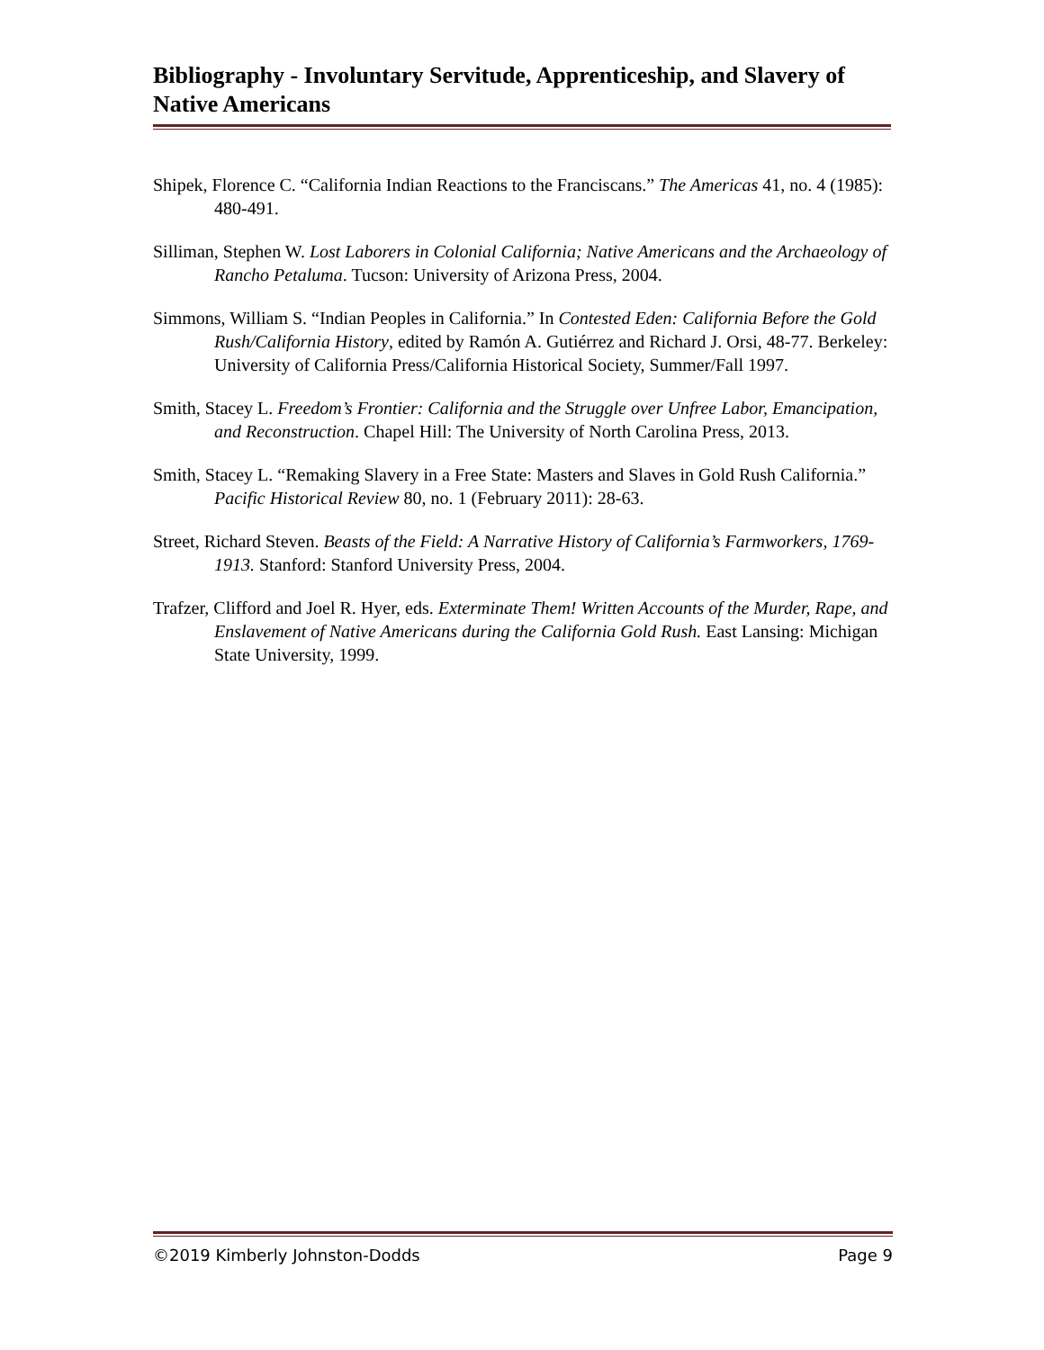Bibliography - Involuntary Servitude, Apprenticeship, and Slavery of Native Americans
Shipek, Florence C. “California Indian Reactions to the Franciscans.” The Americas 41, no. 4 (1985): 480-491.
Silliman, Stephen W. Lost Laborers in Colonial California; Native Americans and the Archaeology of Rancho Petaluma. Tucson: University of Arizona Press, 2004.
Simmons, William S. “Indian Peoples in California.” In Contested Eden: California Before the Gold Rush/California History, edited by Ramón A. Gutiérrez and Richard J. Orsi, 48-77. Berkeley: University of California Press/California Historical Society, Summer/Fall 1997.
Smith, Stacey L. Freedom’s Frontier: California and the Struggle over Unfree Labor, Emancipation, and Reconstruction. Chapel Hill: The University of North Carolina Press, 2013.
Smith, Stacey L. “Remaking Slavery in a Free State: Masters and Slaves in Gold Rush California.” Pacific Historical Review 80, no. 1 (February 2011): 28-63.
Street, Richard Steven. Beasts of the Field: A Narrative History of California’s Farmworkers, 1769-1913. Stanford: Stanford University Press, 2004.
Trafzer, Clifford and Joel R. Hyer, eds. Exterminate Them! Written Accounts of the Murder, Rape, and Enslavement of Native Americans during the California Gold Rush. East Lansing: Michigan State University, 1999.
©2019 Kimberly Johnston-Dodds Page 9